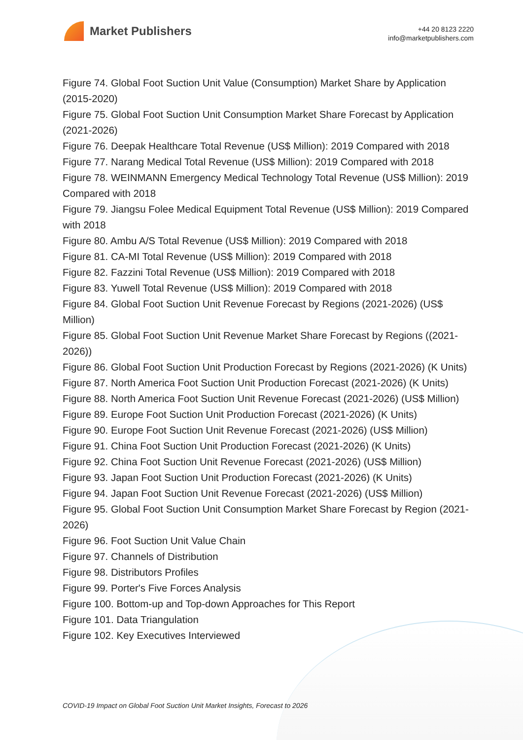Market Publishers
+44 20 8123 2220
info@marketpublishers.com
Figure 74. Global Foot Suction Unit Value (Consumption) Market Share by Application (2015-2020)
Figure 75. Global Foot Suction Unit Consumption Market Share Forecast by Application (2021-2026)
Figure 76. Deepak Healthcare Total Revenue (US$ Million): 2019 Compared with 2018
Figure 77. Narang Medical Total Revenue (US$ Million): 2019 Compared with 2018
Figure 78. WEINMANN Emergency Medical Technology Total Revenue (US$ Million): 2019 Compared with 2018
Figure 79. Jiangsu Folee Medical Equipment Total Revenue (US$ Million): 2019 Compared with 2018
Figure 80. Ambu A/S Total Revenue (US$ Million): 2019 Compared with 2018
Figure 81. CA-MI Total Revenue (US$ Million): 2019 Compared with 2018
Figure 82. Fazzini Total Revenue (US$ Million): 2019 Compared with 2018
Figure 83. Yuwell Total Revenue (US$ Million): 2019 Compared with 2018
Figure 84. Global Foot Suction Unit Revenue Forecast by Regions (2021-2026) (US$ Million)
Figure 85. Global Foot Suction Unit Revenue Market Share Forecast by Regions ((2021-2026))
Figure 86. Global Foot Suction Unit Production Forecast by Regions (2021-2026) (K Units)
Figure 87. North America Foot Suction Unit Production Forecast (2021-2026) (K Units)
Figure 88. North America Foot Suction Unit Revenue Forecast (2021-2026) (US$ Million)
Figure 89. Europe Foot Suction Unit Production Forecast (2021-2026) (K Units)
Figure 90. Europe Foot Suction Unit Revenue Forecast (2021-2026) (US$ Million)
Figure 91. China Foot Suction Unit Production Forecast (2021-2026) (K Units)
Figure 92. China Foot Suction Unit Revenue Forecast (2021-2026) (US$ Million)
Figure 93. Japan Foot Suction Unit Production Forecast (2021-2026) (K Units)
Figure 94. Japan Foot Suction Unit Revenue Forecast (2021-2026) (US$ Million)
Figure 95. Global Foot Suction Unit Consumption Market Share Forecast by Region (2021-2026)
Figure 96. Foot Suction Unit Value Chain
Figure 97. Channels of Distribution
Figure 98. Distributors Profiles
Figure 99. Porter's Five Forces Analysis
Figure 100. Bottom-up and Top-down Approaches for This Report
Figure 101. Data Triangulation
Figure 102. Key Executives Interviewed
COVID-19 Impact on Global Foot Suction Unit Market Insights, Forecast to 2026